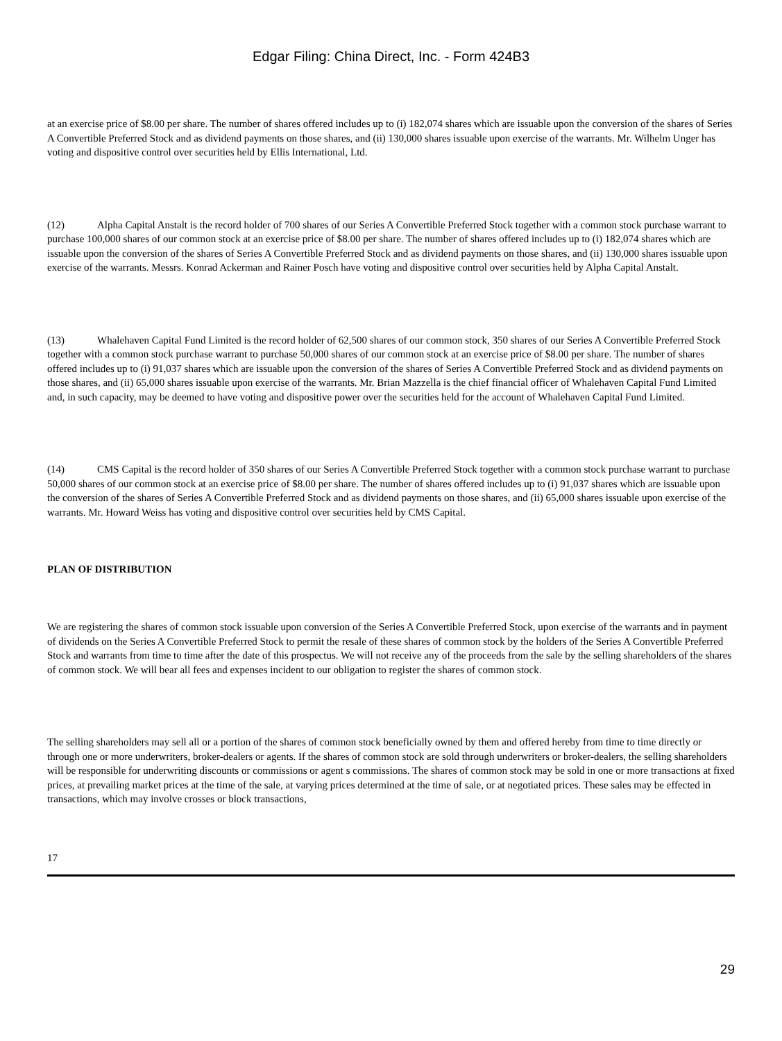Edgar Filing: China Direct, Inc. - Form 424B3
at an exercise price of $8.00 per share. The number of shares offered includes up to (i) 182,074 shares which are issuable upon the conversion of the shares of Series A Convertible Preferred Stock and as dividend payments on those shares, and (ii) 130,000 shares issuable upon exercise of the warrants. Mr. Wilhelm Unger has voting and dispositive control over securities held by Ellis International, Ltd.
(12) Alpha Capital Anstalt is the record holder of 700 shares of our Series A Convertible Preferred Stock together with a common stock purchase warrant to purchase 100,000 shares of our common stock at an exercise price of $8.00 per share. The number of shares offered includes up to (i) 182,074 shares which are issuable upon the conversion of the shares of Series A Convertible Preferred Stock and as dividend payments on those shares, and (ii) 130,000 shares issuable upon exercise of the warrants. Messrs. Konrad Ackerman and Rainer Posch have voting and dispositive control over securities held by Alpha Capital Anstalt.
(13) Whalehaven Capital Fund Limited is the record holder of 62,500 shares of our common stock, 350 shares of our Series A Convertible Preferred Stock together with a common stock purchase warrant to purchase 50,000 shares of our common stock at an exercise price of $8.00 per share. The number of shares offered includes up to (i) 91,037 shares which are issuable upon the conversion of the shares of Series A Convertible Preferred Stock and as dividend payments on those shares, and (ii) 65,000 shares issuable upon exercise of the warrants. Mr. Brian Mazzella is the chief financial officer of Whalehaven Capital Fund Limited and, in such capacity, may be deemed to have voting and dispositive power over the securities held for the account of Whalehaven Capital Fund Limited.
(14) CMS Capital is the record holder of 350 shares of our Series A Convertible Preferred Stock together with a common stock purchase warrant to purchase 50,000 shares of our common stock at an exercise price of $8.00 per share. The number of shares offered includes up to (i) 91,037 shares which are issuable upon the conversion of the shares of Series A Convertible Preferred Stock and as dividend payments on those shares, and (ii) 65,000 shares issuable upon exercise of the warrants. Mr. Howard Weiss has voting and dispositive control over securities held by CMS Capital.
PLAN OF DISTRIBUTION
We are registering the shares of common stock issuable upon conversion of the Series A Convertible Preferred Stock, upon exercise of the warrants and in payment of dividends on the Series A Convertible Preferred Stock to permit the resale of these shares of common stock by the holders of the Series A Convertible Preferred Stock and warrants from time to time after the date of this prospectus. We will not receive any of the proceeds from the sale by the selling shareholders of the shares of common stock. We will bear all fees and expenses incident to our obligation to register the shares of common stock.
The selling shareholders may sell all or a portion of the shares of common stock beneficially owned by them and offered hereby from time to time directly or through one or more underwriters, broker-dealers or agents. If the shares of common stock are sold through underwriters or broker-dealers, the selling shareholders will be responsible for underwriting discounts or commissions or agent s commissions. The shares of common stock may be sold in one or more transactions at fixed prices, at prevailing market prices at the time of the sale, at varying prices determined at the time of sale, or at negotiated prices. These sales may be effected in transactions, which may involve crosses or block transactions,
17
29